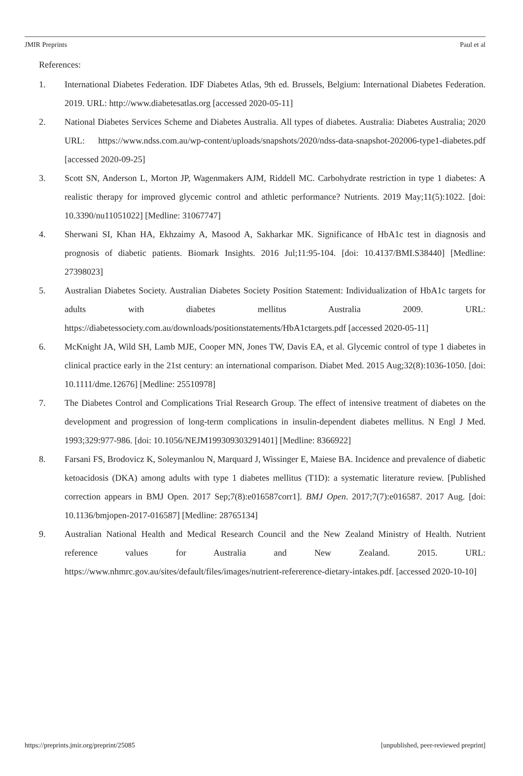JMIR Preprints Paul et al
References:
1. International Diabetes Federation. IDF Diabetes Atlas, 9th ed. Brussels, Belgium: International Diabetes Federation. 2019. URL: http://www.diabetesatlas.org [accessed 2020-05-11]
2. National Diabetes Services Scheme and Diabetes Australia. All types of diabetes. Australia: Diabetes Australia; 2020 URL: https://www.ndss.com.au/wp-content/uploads/snapshots/2020/ndss-data-snapshot-202006-type1-diabetes.pdf [accessed 2020-09-25]
3. Scott SN, Anderson L, Morton JP, Wagenmakers AJM, Riddell MC. Carbohydrate restriction in type 1 diabetes: A realistic therapy for improved glycemic control and athletic performance? Nutrients. 2019 May;11(5):1022. [doi: 10.3390/nu11051022] [Medline: 31067747]
4. Sherwani SI, Khan HA, Ekhzaimy A, Masood A, Sakharkar MK. Significance of HbA1c test in diagnosis and prognosis of diabetic patients. Biomark Insights. 2016 Jul;11:95-104. [doi: 10.4137/BMI.S38440] [Medline: 27398023]
5. Australian Diabetes Society. Australian Diabetes Society Position Statement: Individualization of HbA1c targets for adults with diabetes mellitus Australia 2009. URL: https://diabetessociety.com.au/downloads/positionstatements/HbA1ctargets.pdf [accessed 2020-05-11]
6. McKnight JA, Wild SH, Lamb MJE, Cooper MN, Jones TW, Davis EA, et al. Glycemic control of type 1 diabetes in clinical practice early in the 21st century: an international comparison. Diabet Med. 2015 Aug;32(8):1036-1050. [doi: 10.1111/dme.12676] [Medline: 25510978]
7. The Diabetes Control and Complications Trial Research Group. The effect of intensive treatment of diabetes on the development and progression of long-term complications in insulin-dependent diabetes mellitus. N Engl J Med. 1993;329:977-986. [doi: 10.1056/NEJM199309303291401] [Medline: 8366922]
8. Farsani FS, Brodovicz K, Soleymanlou N, Marquard J, Wissinger E, Maiese BA. Incidence and prevalence of diabetic ketoacidosis (DKA) among adults with type 1 diabetes mellitus (T1D): a systematic literature review. [Published correction appears in BMJ Open. 2017 Sep;7(8):e016587corr1]. BMJ Open. 2017;7(7):e016587. 2017 Aug. [doi: 10.1136/bmjopen-2017-016587] [Medline: 28765134]
9. Australian National Health and Medical Research Council and the New Zealand Ministry of Health. Nutrient reference values for Australia and New Zealand. 2015. URL: https://www.nhmrc.gov.au/sites/default/files/images/nutrient-refererence-dietary-intakes.pdf. [accessed 2020-10-10]
https://preprints.jmir.org/preprint/25085 [unpublished, peer-reviewed preprint]